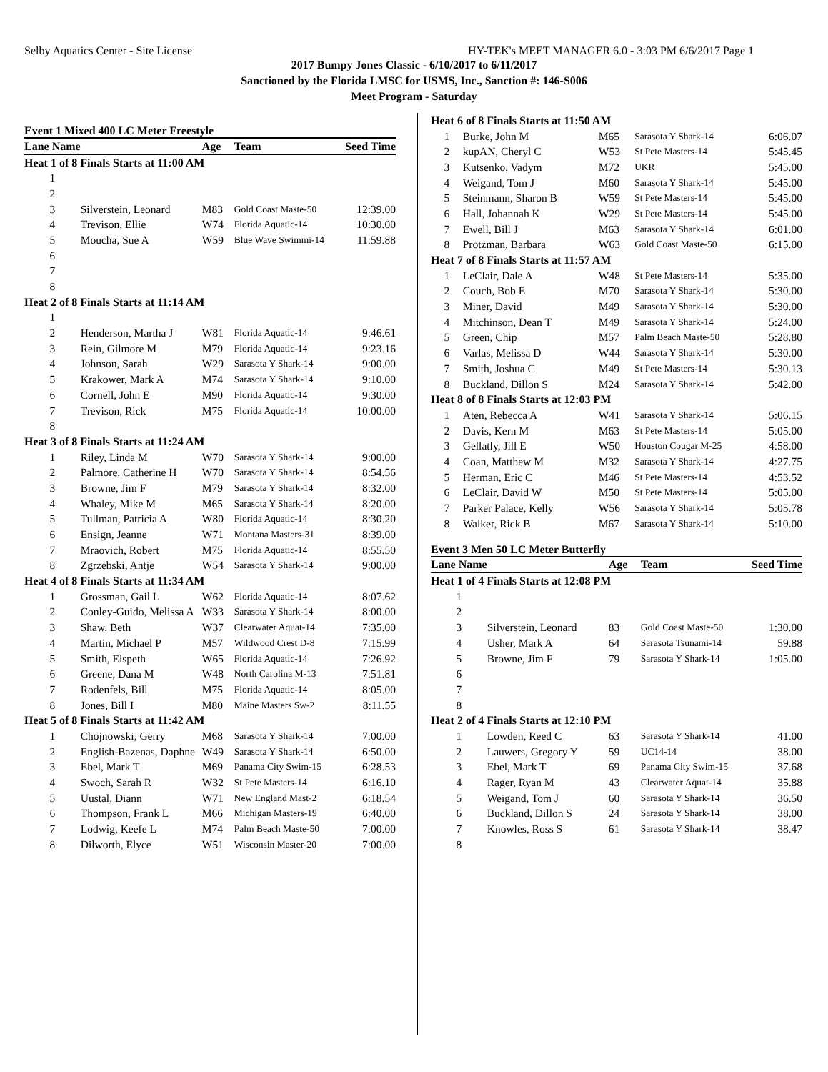Selby Aquatics Center - Site License HY-TEK's MEET MANAGER 6.0 - 3:03 PM 6/6/2017 Page 1
2017 Bumpy Jones Classic - 6/10/2017 to 6/11/2017
Sanctioned by the Florida LMSC for USMS, Inc., Sanction #: 146-S006
Meet Program - Saturday
Event 1 Mixed 400 LC Meter Freestyle
| Lane Name | | Age | Team | Seed Time |
| --- | --- | --- | --- | --- |
| Heat 1 of 8 Finals Starts at 11:00 AM | | | | |
| 1 | | | | |
| 2 | | | | |
| 3 | Silverstein, Leonard | M83 | Gold Coast Maste-50 | 12:39.00 |
| 4 | Trevison, Ellie | W74 | Florida Aquatic-14 | 10:30.00 |
| 5 | Moucha, Sue A | W59 | Blue Wave Swimmi-14 | 11:59.88 |
| 6 | | | | |
| 7 | | | | |
| 8 | | | | |
| Heat 2 of 8 Finals Starts at 11:14 AM | | | | |
| 1 | | | | |
| 2 | Henderson, Martha J | W81 | Florida Aquatic-14 | 9:46.61 |
| 3 | Rein, Gilmore M | M79 | Florida Aquatic-14 | 9:23.16 |
| 4 | Johnson, Sarah | W29 | Sarasota Y Shark-14 | 9:00.00 |
| 5 | Krakower, Mark A | M74 | Sarasota Y Shark-14 | 9:10.00 |
| 6 | Cornell, John E | M90 | Florida Aquatic-14 | 9:30.00 |
| 7 | Trevison, Rick | M75 | Florida Aquatic-14 | 10:00.00 |
| 8 | | | | |
| Heat 3 of 8 Finals Starts at 11:24 AM | | | | |
| 1 | Riley, Linda M | W70 | Sarasota Y Shark-14 | 9:00.00 |
| 2 | Palmore, Catherine H | W70 | Sarasota Y Shark-14 | 8:54.56 |
| 3 | Browne, Jim F | M79 | Sarasota Y Shark-14 | 8:32.00 |
| 4 | Whaley, Mike M | M65 | Sarasota Y Shark-14 | 8:20.00 |
| 5 | Tullman, Patricia A | W80 | Florida Aquatic-14 | 8:30.20 |
| 6 | Ensign, Jeanne | W71 | Montana Masters-31 | 8:39.00 |
| 7 | Mraovich, Robert | M75 | Florida Aquatic-14 | 8:55.50 |
| 8 | Zgrzebski, Antje | W54 | Sarasota Y Shark-14 | 9:00.00 |
| Heat 4 of 8 Finals Starts at 11:34 AM | | | | |
| 1 | Grossman, Gail L | W62 | Florida Aquatic-14 | 8:07.62 |
| 2 | Conley-Guido, Melissa A | W33 | Sarasota Y Shark-14 | 8:00.00 |
| 3 | Shaw, Beth | W37 | Clearwater Aquat-14 | 7:35.00 |
| 4 | Martin, Michael P | M57 | Wildwood Crest D-8 | 7:15.99 |
| 5 | Smith, Elspeth | W65 | Florida Aquatic-14 | 7:26.92 |
| 6 | Greene, Dana M | W48 | North Carolina M-13 | 7:51.81 |
| 7 | Rodenfels, Bill | M75 | Florida Aquatic-14 | 8:05.00 |
| 8 | Jones, Bill I | M80 | Maine Masters Sw-2 | 8:11.55 |
| Heat 5 of 8 Finals Starts at 11:42 AM | | | | |
| 1 | Chojnowski, Gerry | M68 | Sarasota Y Shark-14 | 7:00.00 |
| 2 | English-Bazenas, Daphne | W49 | Sarasota Y Shark-14 | 6:50.00 |
| 3 | Ebel, Mark T | M69 | Panama City Swim-15 | 6:28.53 |
| 4 | Swoch, Sarah R | W32 | St Pete Masters-14 | 6:16.10 |
| 5 | Uustal, Diann | W71 | New England Mast-2 | 6:18.54 |
| 6 | Thompson, Frank L | M66 | Michigan Masters-19 | 6:40.00 |
| 7 | Lodwig, Keefe L | M74 | Palm Beach Maste-50 | 7:00.00 |
| 8 | Dilworth, Elyce | W51 | Wisconsin Master-20 | 7:00.00 |
| Heat 6 of 8 Finals Starts at 11:50 AM | | | | |
| 1 | Burke, John M | M65 | Sarasota Y Shark-14 | 6:06.07 |
| 2 | kupAN, Cheryl C | W53 | St Pete Masters-14 | 5:45.45 |
| 3 | Kutsenko, Vadym | M72 | UKR | 5:45.00 |
| 4 | Weigand, Tom J | M60 | Sarasota Y Shark-14 | 5:45.00 |
| 5 | Steinmann, Sharon B | W59 | St Pete Masters-14 | 5:45.00 |
| 6 | Hall, Johannah K | W29 | St Pete Masters-14 | 5:45.00 |
| 7 | Ewell, Bill J | M63 | Sarasota Y Shark-14 | 6:01.00 |
| 8 | Protzman, Barbara | W63 | Gold Coast Maste-50 | 6:15.00 |
| Heat 7 of 8 Finals Starts at 11:57 AM | | | | |
| 1 | LeClair, Dale A | W48 | St Pete Masters-14 | 5:35.00 |
| 2 | Couch, Bob E | M70 | Sarasota Y Shark-14 | 5:30.00 |
| 3 | Miner, David | M49 | Sarasota Y Shark-14 | 5:30.00 |
| 4 | Mitchinson, Dean T | M49 | Sarasota Y Shark-14 | 5:24.00 |
| 5 | Green, Chip | M57 | Palm Beach Maste-50 | 5:28.80 |
| 6 | Varlas, Melissa D | W44 | Sarasota Y Shark-14 | 5:30.00 |
| 7 | Smith, Joshua C | M49 | St Pete Masters-14 | 5:30.13 |
| 8 | Buckland, Dillon S | M24 | Sarasota Y Shark-14 | 5:42.00 |
| Heat 8 of 8 Finals Starts at 12:03 PM | | | | |
| 1 | Aten, Rebecca A | W41 | Sarasota Y Shark-14 | 5:06.15 |
| 2 | Davis, Kern M | M63 | St Pete Masters-14 | 5:05.00 |
| 3 | Gellatly, Jill E | W50 | Houston Cougar M-25 | 4:58.00 |
| 4 | Coan, Matthew M | M32 | Sarasota Y Shark-14 | 4:27.75 |
| 5 | Herman, Eric C | M46 | St Pete Masters-14 | 4:53.52 |
| 6 | LeClair, David W | M50 | St Pete Masters-14 | 5:05.00 |
| 7 | Parker Palace, Kelly | W56 | Sarasota Y Shark-14 | 5:05.78 |
| 8 | Walker, Rick B | M67 | Sarasota Y Shark-14 | 5:10.00 |
Event 3 Men 50 LC Meter Butterfly
| Lane Name | | Age | Team | Seed Time |
| --- | --- | --- | --- | --- |
| Heat 1 of 4 Finals Starts at 12:08 PM | | | | |
| 1 | | | | |
| 2 | | | | |
| 3 | Silverstein, Leonard | 83 | Gold Coast Maste-50 | 1:30.00 |
| 4 | Usher, Mark A | 64 | Sarasota Tsunami-14 | 59.88 |
| 5 | Browne, Jim F | 79 | Sarasota Y Shark-14 | 1:05.00 |
| 6 | | | | |
| 7 | | | | |
| 8 | | | | |
| Heat 2 of 4 Finals Starts at 12:10 PM | | | | |
| 1 | Lowden, Reed C | 63 | Sarasota Y Shark-14 | 41.00 |
| 2 | Lauwers, Gregory Y | 59 | UC14-14 | 38.00 |
| 3 | Ebel, Mark T | 69 | Panama City Swim-15 | 37.68 |
| 4 | Rager, Ryan M | 43 | Clearwater Aquat-14 | 35.88 |
| 5 | Weigand, Tom J | 60 | Sarasota Y Shark-14 | 36.50 |
| 6 | Buckland, Dillon S | 24 | Sarasota Y Shark-14 | 38.00 |
| 7 | Knowles, Ross S | 61 | Sarasota Y Shark-14 | 38.47 |
| 8 | | | | |